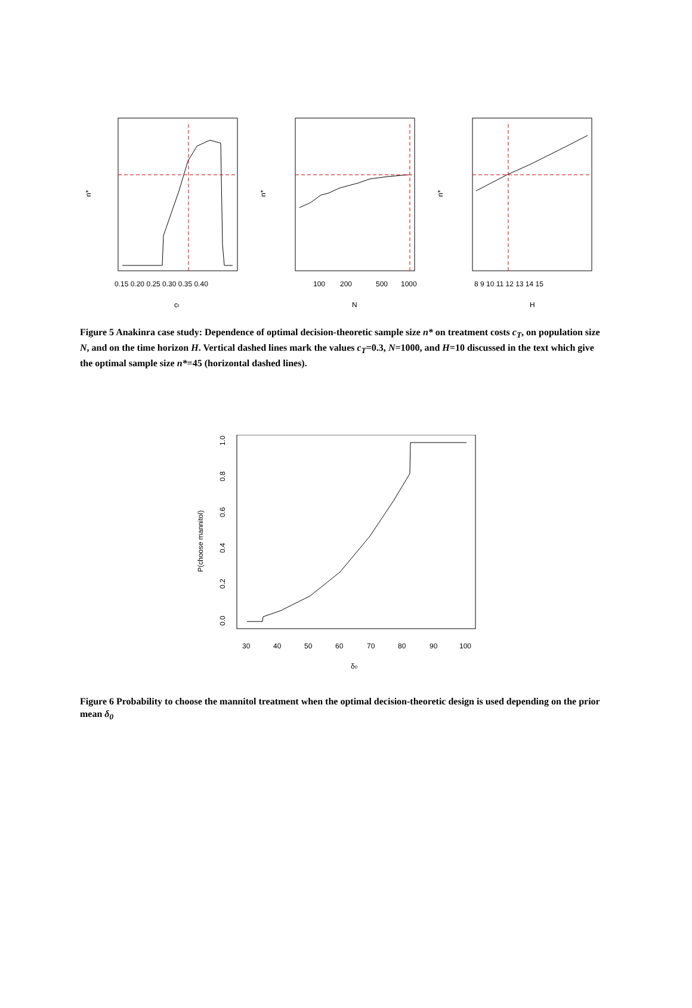n*
0.15 0.20 0.25 0.30 0.35 0.40
ct
n*
100
200
500
1000
N
n*
8 9 10 11 12 13 14 15
H
Figure 5 Anakinra case study: Dependence of optimal decision-theoretic sample size n* on treatment costs c<sub>T</sub>, on population size N, and on the time horizon H. Vertical dashed lines mark the values c<sub>T</sub>=0.3, N=1000, and H=10 discussed in the text which give the optimal sample size n*=45 (horizontal dashed lines).
P(choose mannitol)
0.0
0.2
0.4
0.6
0.8
1.0
30
40
50
60
70
80
90
100
δ0
Figure 6 Probability to choose the mannitol treatment when the optimal decision-theoretic design is used depending on the prior mean δ<sub>0</sub>